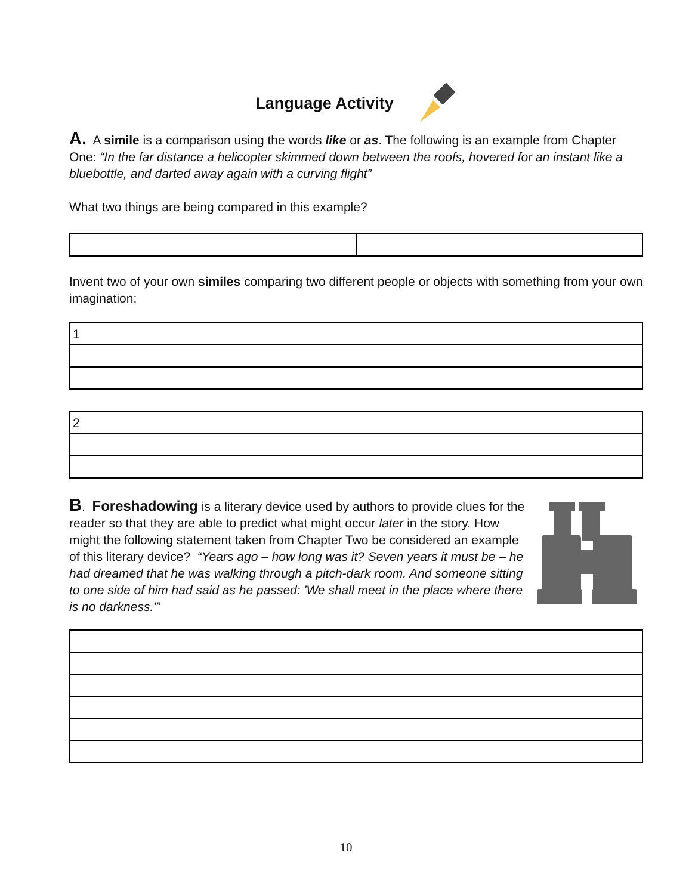Language Activity
A. A simile is a comparison using the words like or as. The following is an example from Chapter One: “In the far distance a helicopter skimmed down between the roofs, hovered for an instant like a bluebottle, and darted away again with a curving flight”
What two things are being compared in this example?
Invent two of your own similes comparing two different people or objects with something from your own imagination:
| 1 |
| 2 |
B. Foreshadowing is a literary device used by authors to provide clues for the reader so that they are able to predict what might occur later in the story. How might the following statement taken from Chapter Two be considered an example of this literary device? “Years ago – how long was it? Seven years it must be – he had dreamed that he was walking through a pitch-dark room. And someone sitting to one side of him had said as he passed: 'We shall meet in the place where there is no darkness.'”
10